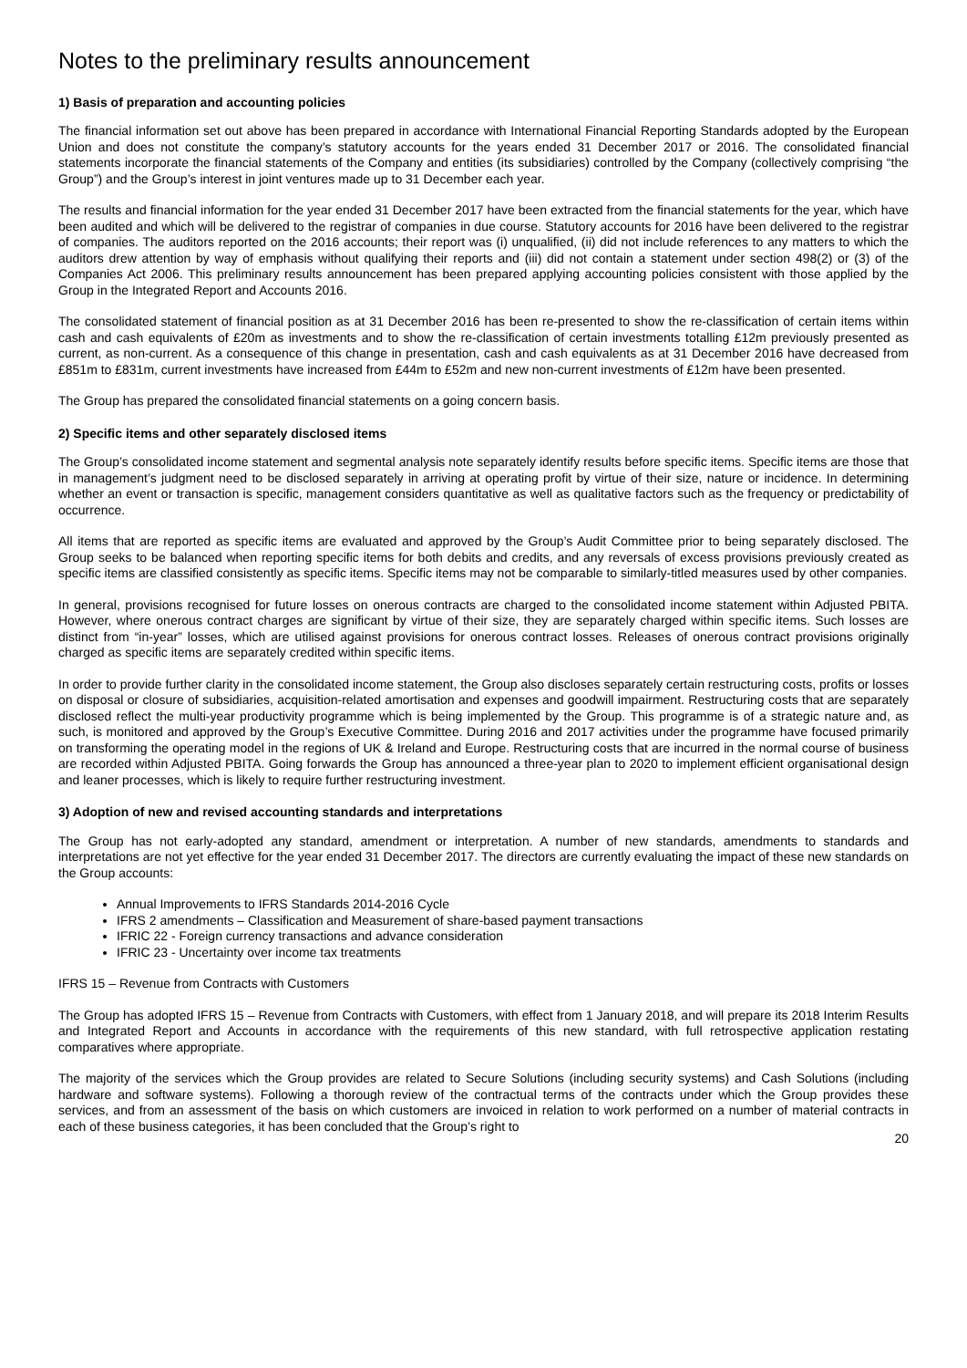Notes to the preliminary results announcement
1) Basis of preparation and accounting policies
The financial information set out above has been prepared in accordance with International Financial Reporting Standards adopted by the European Union and does not constitute the company’s statutory accounts for the years ended 31 December 2017 or 2016. The consolidated financial statements incorporate the financial statements of the Company and entities (its subsidiaries) controlled by the Company (collectively comprising “the Group”) and the Group’s interest in joint ventures made up to 31 December each year.
The results and financial information for the year ended 31 December 2017 have been extracted from the financial statements for the year, which have been audited and which will be delivered to the registrar of companies in due course. Statutory accounts for 2016 have been delivered to the registrar of companies. The auditors reported on the 2016 accounts; their report was (i) unqualified, (ii) did not include references to any matters to which the auditors drew attention by way of emphasis without qualifying their reports and (iii) did not contain a statement under section 498(2) or (3) of the Companies Act 2006. This preliminary results announcement has been prepared applying accounting policies consistent with those applied by the Group in the Integrated Report and Accounts 2016.
The consolidated statement of financial position as at 31 December 2016 has been re-presented to show the re-classification of certain items within cash and cash equivalents of £20m as investments and to show the re-classification of certain investments totalling £12m previously presented as current, as non-current. As a consequence of this change in presentation, cash and cash equivalents as at 31 December 2016 have decreased from £851m to £831m, current investments have increased from £44m to £52m and new non-current investments of £12m have been presented.
The Group has prepared the consolidated financial statements on a going concern basis.
2) Specific items and other separately disclosed items
The Group’s consolidated income statement and segmental analysis note separately identify results before specific items. Specific items are those that in management’s judgment need to be disclosed separately in arriving at operating profit by virtue of their size, nature or incidence. In determining whether an event or transaction is specific, management considers quantitative as well as qualitative factors such as the frequency or predictability of occurrence.
All items that are reported as specific items are evaluated and approved by the Group’s Audit Committee prior to being separately disclosed. The Group seeks to be balanced when reporting specific items for both debits and credits, and any reversals of excess provisions previously created as specific items are classified consistently as specific items. Specific items may not be comparable to similarly-titled measures used by other companies.
In general, provisions recognised for future losses on onerous contracts are charged to the consolidated income statement within Adjusted PBITA. However, where onerous contract charges are significant by virtue of their size, they are separately charged within specific items. Such losses are distinct from “in-year” losses, which are utilised against provisions for onerous contract losses. Releases of onerous contract provisions originally charged as specific items are separately credited within specific items.
In order to provide further clarity in the consolidated income statement, the Group also discloses separately certain restructuring costs, profits or losses on disposal or closure of subsidiaries, acquisition-related amortisation and expenses and goodwill impairment. Restructuring costs that are separately disclosed reflect the multi-year productivity programme which is being implemented by the Group. This programme is of a strategic nature and, as such, is monitored and approved by the Group’s Executive Committee. During 2016 and 2017 activities under the programme have focused primarily on transforming the operating model in the regions of UK & Ireland and Europe. Restructuring costs that are incurred in the normal course of business are recorded within Adjusted PBITA. Going forwards the Group has announced a three-year plan to 2020 to implement efficient organisational design and leaner processes, which is likely to require further restructuring investment.
3) Adoption of new and revised accounting standards and interpretations
The Group has not early-adopted any standard, amendment or interpretation. A number of new standards, amendments to standards and interpretations are not yet effective for the year ended 31 December 2017. The directors are currently evaluating the impact of these new standards on the Group accounts:
Annual Improvements to IFRS Standards 2014-2016 Cycle
IFRS 2 amendments – Classification and Measurement of share-based payment transactions
IFRIC 22 - Foreign currency transactions and advance consideration
IFRIC 23 - Uncertainty over income tax treatments
IFRS 15 – Revenue from Contracts with Customers
The Group has adopted IFRS 15 – Revenue from Contracts with Customers, with effect from 1 January 2018, and will prepare its 2018 Interim Results and Integrated Report and Accounts in accordance with the requirements of this new standard, with full retrospective application restating comparatives where appropriate.
The majority of the services which the Group provides are related to Secure Solutions (including security systems) and Cash Solutions (including hardware and software systems). Following a thorough review of the contractual terms of the contracts under which the Group provides these services, and from an assessment of the basis on which customers are invoiced in relation to work performed on a number of material contracts in each of these business categories, it has been concluded that the Group’s right to
20